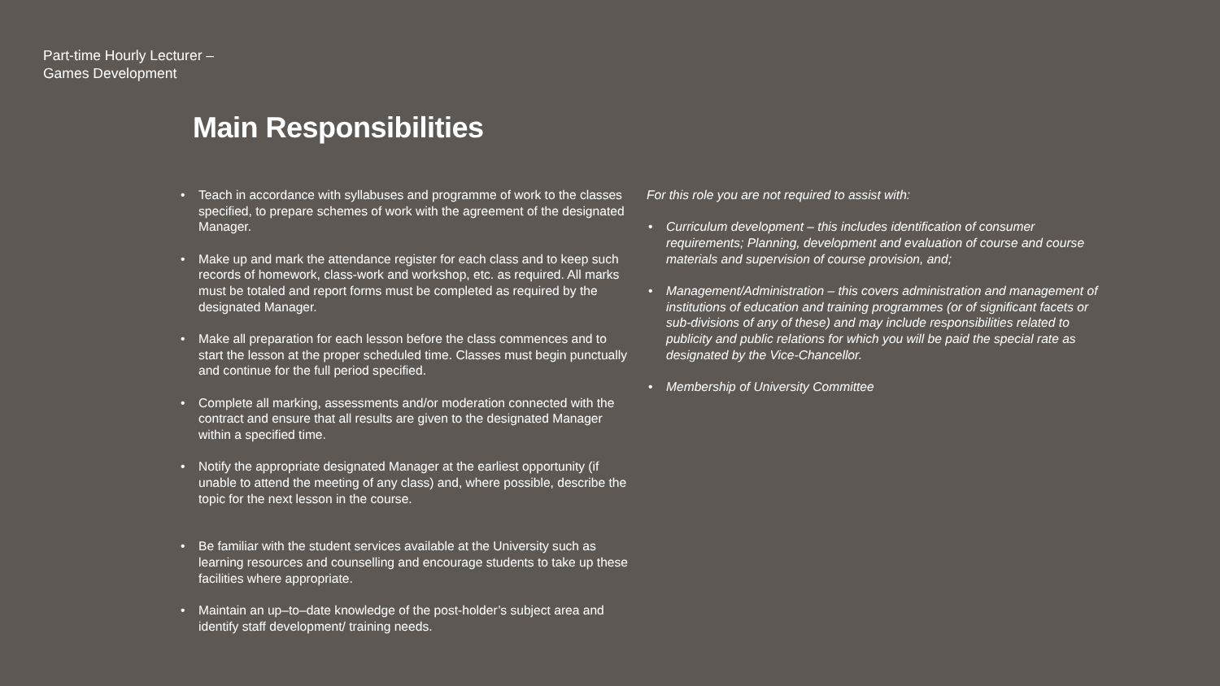Part-time Hourly Lecturer –
Games Development
Main Responsibilities
• Teach in accordance with syllabuses and programme of work to the classes specified, to prepare schemes of work with the agreement of the designated Manager.
• Make up and mark the attendance register for each class and to keep such records of homework, class-work and workshop, etc. as required. All marks must be totaled and report forms must be completed as required by the designated Manager.
• Make all preparation for each lesson before the class commences and to start the lesson at the proper scheduled time. Classes must begin punctually and continue for the full period specified.
• Complete all marking, assessments and/or moderation connected with the contract and ensure that all results are given to the designated Manager within a specified time.
• Notify the appropriate designated Manager at the earliest opportunity (if unable to attend the meeting of any class) and, where possible, describe the topic for the next lesson in the course.
• Be familiar with the student services available at the University such as learning resources and counselling and encourage students to take up these facilities where appropriate.
• Maintain an up–to–date knowledge of the post-holder’s subject area and identify staff development/ training needs.
For this role you are not required to assist with:
• Curriculum development – this includes identification of consumer requirements; Planning, development and evaluation of course and course materials and supervision of course provision, and;
• Management/Administration – this covers administration and management of institutions of education and training programmes (or of significant facets or sub-divisions of any of these) and may include responsibilities related to publicity and public relations for which you will be paid the special rate as designated by the Vice-Chancellor.
• Membership of University Committee